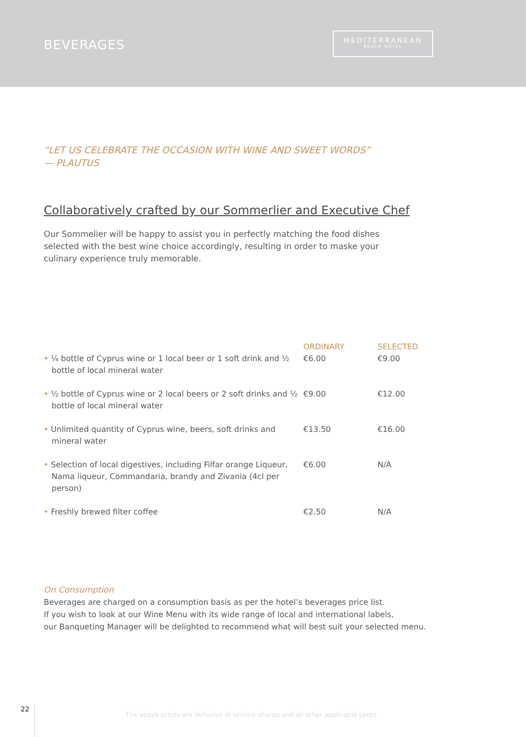BEVERAGES
MEDITERRANEAN
BEACH HOTEL
“LET US CELEBRATE THE OCCASION WITH WINE AND SWEET WORDS”
— PLAUTUS
Collaboratively crafted by our Sommerlier and Executive Chef
Our Sommelier will be happy to assist you in perfectly matching the food dishes selected with the best wine choice accordingly, resulting in order to maske your culinary experience truly memorable.
| • ¼ bottle of Cyprus wine or 1 local beer or 1 soft drink and ½ bottle of local mineral water | ORDINARY €6.00 | SELECTED €9.00 |
| • ½ bottle of Cyprus wine or 2 local beers or 2 soft drinks and ½ bottle of local mineral water | €9.00 | €12.00 |
| • Unlimited quantity of Cyprus wine, beers, soft drinks and mineral water | €13.50 | €16.00 |
| • Selection of local digestives, including Filfar orange Liqueur, Nama liqueur, Commandaria, brandy and Zivania (4cl per person) | €6.00 | N/A |
| • Freshly brewed filter coffee | €2.50 | N/A |
On Consumption
Beverages are charged on a consumption basis as per the hotel’s beverages price list.
If you wish to look at our Wine Menu with its wide range of local and international labels,
our Banqueting Manager will be delighted to recommend what will best suit your selected menu.
22
The above prices are inclusive of service charge and all other applicable taxes.